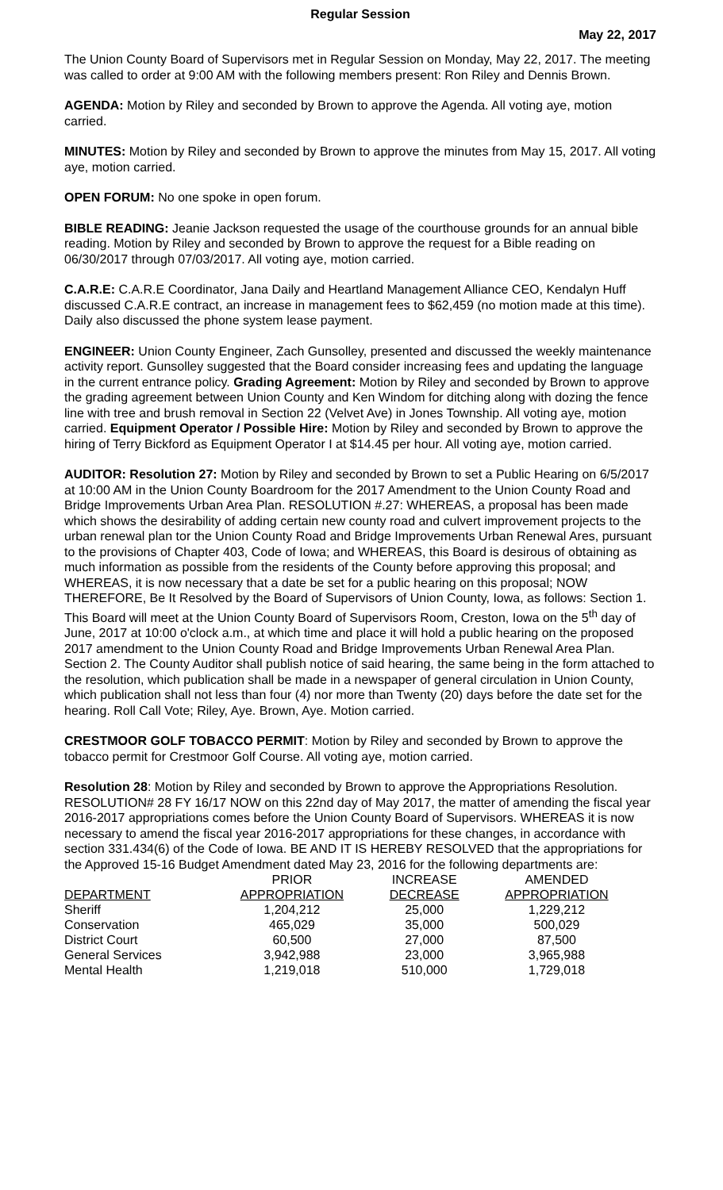Regular Session
May 22, 2017
The Union County Board of Supervisors met in Regular Session on Monday, May 22, 2017. The meeting was called to order at 9:00 AM with the following members present: Ron Riley and Dennis Brown.
AGENDA: Motion by Riley and seconded by Brown to approve the Agenda. All voting aye, motion carried.
MINUTES: Motion by Riley and seconded by Brown to approve the minutes from May 15, 2017. All voting aye, motion carried.
OPEN FORUM: No one spoke in open forum.
BIBLE READING: Jeanie Jackson requested the usage of the courthouse grounds for an annual bible reading. Motion by Riley and seconded by Brown to approve the request for a Bible reading on 06/30/2017 through 07/03/2017. All voting aye, motion carried.
C.A.R.E: C.A.R.E Coordinator, Jana Daily and Heartland Management Alliance CEO, Kendalyn Huff discussed C.A.R.E contract, an increase in management fees to $62,459 (no motion made at this time). Daily also discussed the phone system lease payment.
ENGINEER: Union County Engineer, Zach Gunsolley, presented and discussed the weekly maintenance activity report. Gunsolley suggested that the Board consider increasing fees and updating the language in the current entrance policy. Grading Agreement: Motion by Riley and seconded by Brown to approve the grading agreement between Union County and Ken Windom for ditching along with dozing the fence line with tree and brush removal in Section 22 (Velvet Ave) in Jones Township. All voting aye, motion carried. Equipment Operator / Possible Hire: Motion by Riley and seconded by Brown to approve the hiring of Terry Bickford as Equipment Operator I at $14.45 per hour. All voting aye, motion carried.
AUDITOR: Resolution 27: Motion by Riley and seconded by Brown to set a Public Hearing on 6/5/2017 at 10:00 AM in the Union County Boardroom for the 2017 Amendment to the Union County Road and Bridge Improvements Urban Area Plan. RESOLUTION #.27: WHEREAS, a proposal has been made which shows the desirability of adding certain new county road and culvert improvement projects to the urban renewal plan tor the Union County Road and Bridge Improvements Urban Renewal Ares, pursuant to the provisions of Chapter 403, Code of Iowa; and WHEREAS, this Board is desirous of obtaining as much information as possible from the residents of the County before approving this proposal; and WHEREAS, it is now necessary that a date be set for a public hearing on this proposal; NOW THEREFORE, Be It Resolved by the Board of Supervisors of Union County, Iowa, as follows: Section 1. This Board will meet at the Union County Board of Supervisors Room, Creston, Iowa on the 5<sup>th</sup> day of June, 2017 at 10:00 o'clock a.m., at which time and place it will hold a public hearing on the proposed 2017 amendment to the Union County Road and Bridge Improvements Urban Renewal Area Plan. Section 2. The County Auditor shall publish notice of said hearing, the same being in the form attached to the resolution, which publication shall be made in a newspaper of general circulation in Union County, which publication shall not less than four (4) nor more than Twenty (20) days before the date set for the hearing. Roll Call Vote; Riley, Aye. Brown, Aye. Motion carried.
CRESTMOOR GOLF TOBACCO PERMIT: Motion by Riley and seconded by Brown to approve the tobacco permit for Crestmoor Golf Course. All voting aye, motion carried.
Resolution 28: Motion by Riley and seconded by Brown to approve the Appropriations Resolution. RESOLUTION# 28 FY 16/17 NOW on this 22nd day of May 2017, the matter of amending the fiscal year 2016-2017 appropriations comes before the Union County Board of Supervisors. WHEREAS it is now necessary to amend the fiscal year 2016-2017 appropriations for these changes, in accordance with section 331.434(6) of the Code of Iowa. BE AND IT IS HEREBY RESOLVED that the appropriations for the Approved 15-16 Budget Amendment dated May 23, 2016 for the following departments are:
| | PRIOR | INCREASE | AMENDED |
| --- | --- | --- | --- |
| DEPARTMENT | APPROPRIATION | DECREASE | APPROPRIATION |
| Sheriff | 1,204,212 | 25,000 | 1,229,212 |
| Conservation | 465,029 | 35,000 | 500,029 |
| District Court | 60,500 | 27,000 | 87,500 |
| General Services | 3,942,988 | 23,000 | 3,965,988 |
| Mental Health | 1,219,018 | 510,000 | 1,729,018 |